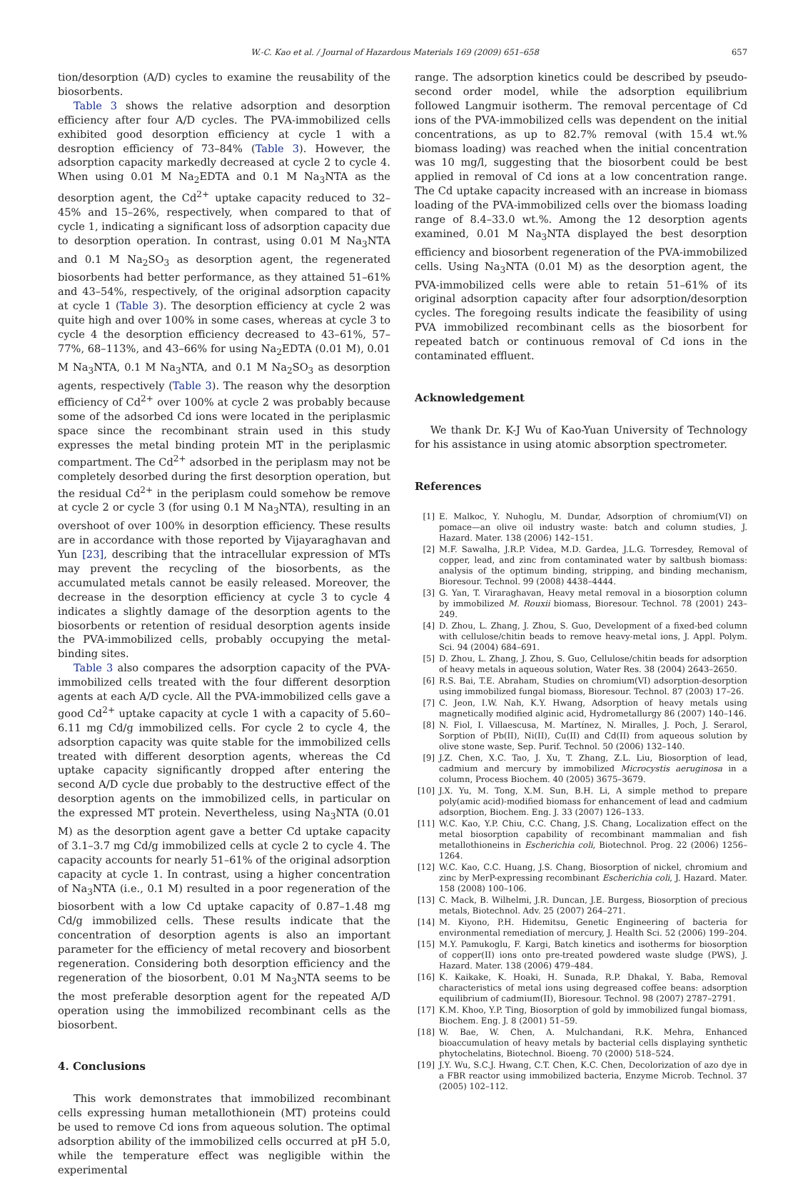W.-C. Kao et al. / Journal of Hazardous Materials 169 (2009) 651–658 657
tion/desorption (A/D) cycles to examine the reusability of the biosorbents.
Table 3 shows the relative adsorption and desorption efficiency after four A/D cycles. The PVA-immobilized cells exhibited good desorption efficiency at cycle 1 with a desroption efficiency of 73–84% (Table 3). However, the adsorption capacity markedly decreased at cycle 2 to cycle 4. When using 0.01 M Na<sub>2</sub>EDTA and 0.1 M Na<sub>3</sub>NTA as the desorption agent, the Cd<sup>2+</sup> uptake capacity reduced to 32–45% and 15–26%, respectively, when compared to that of cycle 1, indicating a significant loss of adsorption capacity due to desorption operation. In contrast, using 0.01 M Na<sub>3</sub>NTA and 0.1 M Na<sub>2</sub>SO<sub>3</sub> as desorption agent, the regenerated biosorbents had better performance, as they attained 51–61% and 43–54%, respectively, of the original adsorption capacity at cycle 1 (Table 3). The desorption efficiency at cycle 2 was quite high and over 100% in some cases, whereas at cycle 3 to cycle 4 the desorption efficiency decreased to 43–61%, 57–77%, 68–113%, and 43–66% for using Na<sub>2</sub>EDTA (0.01 M), 0.01 M Na<sub>3</sub>NTA, 0.1 M Na<sub>3</sub>NTA, and 0.1 M Na<sub>2</sub>SO<sub>3</sub> as desorption agents, respectively (Table 3). The reason why the desorption efficiency of Cd<sup>2+</sup> over 100% at cycle 2 was probably because some of the adsorbed Cd ions were located in the periplasmic space since the recombinant strain used in this study expresses the metal binding protein MT in the periplasmic compartment. The Cd<sup>2+</sup> adsorbed in the periplasm may not be completely desorbed during the first desorption operation, but the residual Cd<sup>2+</sup> in the periplasm could somehow be remove at cycle 2 or cycle 3 (for using 0.1 M Na<sub>3</sub>NTA), resulting in an overshoot of over 100% in desorption efficiency. These results are in accordance with those reported by Vijayaraghavan and Yun [23], describing that the intracellular expression of MTs may prevent the recycling of the biosorbents, as the accumulated metals cannot be easily released. Moreover, the decrease in the desorption efficiency at cycle 3 to cycle 4 indicates a slightly damage of the desorption agents to the biosorbents or retention of residual desorption agents inside the PVA-immobilized cells, probably occupying the metal-binding sites.
Table 3 also compares the adsorption capacity of the PVA-immobilized cells treated with the four different desorption agents at each A/D cycle. All the PVA-immobilized cells gave a good Cd<sup>2+</sup> uptake capacity at cycle 1 with a capacity of 5.60–6.11 mg Cd/g immobilized cells. For cycle 2 to cycle 4, the adsorption capacity was quite stable for the immobilized cells treated with different desorption agents, whereas the Cd uptake capacity significantly dropped after entering the second A/D cycle due probably to the destructive effect of the desorption agents on the immobilized cells, in particular on the expressed MT protein. Nevertheless, using Na<sub>3</sub>NTA (0.01 M) as the desorption agent gave a better Cd uptake capacity of 3.1–3.7 mg Cd/g immobilized cells at cycle 2 to cycle 4. The capacity accounts for nearly 51–61% of the original adsorption capacity at cycle 1. In contrast, using a higher concentration of Na<sub>3</sub>NTA (i.e., 0.1 M) resulted in a poor regeneration of the biosorbent with a low Cd uptake capacity of 0.87–1.48 mg Cd/g immobilized cells. These results indicate that the concentration of desorption agents is also an important parameter for the efficiency of metal recovery and biosorbent regeneration. Considering both desorption efficiency and the regeneration of the biosorbent, 0.01 M Na<sub>3</sub>NTA seems to be the most preferable desorption agent for the repeated A/D operation using the immobilized recombinant cells as the biosorbent.
4. Conclusions
This work demonstrates that immobilized recombinant cells expressing human metallothionein (MT) proteins could be used to remove Cd ions from aqueous solution. The optimal adsorption ability of the immobilized cells occurred at pH 5.0, while the temperature effect was negligible within the experimental
range. The adsorption kinetics could be described by pseudo-second order model, while the adsorption equilibrium followed Langmuir isotherm. The removal percentage of Cd ions of the PVA-immobilized cells was dependent on the initial concentrations, as up to 82.7% removal (with 15.4 wt.% biomass loading) was reached when the initial concentration was 10 mg/l, suggesting that the biosorbent could be best applied in removal of Cd ions at a low concentration range. The Cd uptake capacity increased with an increase in biomass loading of the PVA-immobilized cells over the biomass loading range of 8.4–33.0 wt.%. Among the 12 desorption agents examined, 0.01 M Na<sub>3</sub>NTA displayed the best desorption efficiency and biosorbent regeneration of the PVA-immobilized cells. Using Na<sub>3</sub>NTA (0.01 M) as the desorption agent, the PVA-immobilized cells were able to retain 51–61% of its original adsorption capacity after four adsorption/desorption cycles. The foregoing results indicate the feasibility of using PVA immobilized recombinant cells as the biosorbent for repeated batch or continuous removal of Cd ions in the contaminated effluent.
Acknowledgement
We thank Dr. K-J Wu of Kao-Yuan University of Technology for his assistance in using atomic absorption spectrometer.
References
[1] E. Malkoc, Y. Nuhoglu, M. Dundar, Adsorption of chromium(VI) on pomace—an olive oil industry waste: batch and column studies, J. Hazard. Mater. 138 (2006) 142–151.
[2] M.F. Sawalha, J.R.P. Videa, M.D. Gardea, J.L.G. Torresdey, Removal of copper, lead, and zinc from contaminated water by saltbush biomass: analysis of the optimum binding, stripping, and binding mechanism, Bioresour. Technol. 99 (2008) 4438–4444.
[3] G. Yan, T. Viraraghavan, Heavy metal removal in a biosorption column by immobilized M. Rouxii biomass, Bioresour. Technol. 78 (2001) 243–249.
[4] D. Zhou, L. Zhang, J. Zhou, S. Guo, Development of a fixed-bed column with cellulose/chitin beads to remove heavy-metal ions, J. Appl. Polym. Sci. 94 (2004) 684–691.
[5] D. Zhou, L. Zhang, J. Zhou, S. Guo, Cellulose/chitin beads for adsorption of heavy metals in aqueous solution, Water Res. 38 (2004) 2643–2650.
[6] R.S. Bai, T.E. Abraham, Studies on chromium(VI) adsorption-desorption using immobilized fungal biomass, Bioresour. Technol. 87 (2003) 17–26.
[7] C. Jeon, I.W. Nah, K.Y. Hwang, Adsorption of heavy metals using magnetically modified alginic acid, Hydrometallurgy 86 (2007) 140–146.
[8] N. Fiol, I. Villaescusa, M. Martínez, N. Miralles, J. Poch, J. Serarol, Sorption of Pb(II), Ni(II), Cu(II) and Cd(II) from aqueous solution by olive stone waste, Sep. Purif. Technol. 50 (2006) 132–140.
[9] J.Z. Chen, X.C. Tao, J. Xu, T. Zhang, Z.L. Liu, Biosorption of lead, cadmium and mercury by immobilized Microcystis aeruginosa in a column, Process Biochem. 40 (2005) 3675–3679.
[10] J.X. Yu, M. Tong, X.M. Sun, B.H. Li, A simple method to prepare poly(amic acid)-modified biomass for enhancement of lead and cadmium adsorption, Biochem. Eng. J. 33 (2007) 126–133.
[11] W.C. Kao, Y.P. Chiu, C.C. Chang, J.S. Chang, Localization effect on the metal biosorption capability of recombinant mammalian and fish metallothioneins in Escherichia coli, Biotechnol. Prog. 22 (2006) 1256–1264.
[12] W.C. Kao, C.C. Huang, J.S. Chang, Biosorption of nickel, chromium and zinc by MerP-expressing recombinant Escherichia coli, J. Hazard. Mater. 158 (2008) 100–106.
[13] C. Mack, B. Wilhelmi, J.R. Duncan, J.E. Burgess, Biosorption of precious metals, Biotechnol. Adv. 25 (2007) 264–271.
[14] M. Kiyono, P.H. Hidemitsu, Genetic Engineering of bacteria for environmental remediation of mercury, J. Health Sci. 52 (2006) 199–204.
[15] M.Y. Pamukoglu, F. Kargi, Batch kinetics and isotherms for biosorption of copper(II) ions onto pre-treated powdered waste sludge (PWS), J. Hazard. Mater. 138 (2006) 479–484.
[16] K. Kaikake, K. Hoaki, H. Sunada, R.P. Dhakal, Y. Baba, Removal characteristics of metal ions using degreased coffee beans: adsorption equilibrium of cadmium(II), Bioresour. Technol. 98 (2007) 2787–2791.
[17] K.M. Khoo, Y.P. Ting, Biosorption of gold by immobilized fungal biomass, Biochem. Eng. J. 8 (2001) 51–59.
[18] W. Bae, W. Chen, A. Mulchandani, R.K. Mehra, Enhanced bioaccumulation of heavy metals by bacterial cells displaying synthetic phytochelatins, Biotechnol. Bioeng. 70 (2000) 518–524.
[19] J.Y. Wu, S.C.J. Hwang, C.T. Chen, K.C. Chen, Decolorization of azo dye in a FBR reactor using immobilized bacteria, Enzyme Microb. Technol. 37 (2005) 102–112.